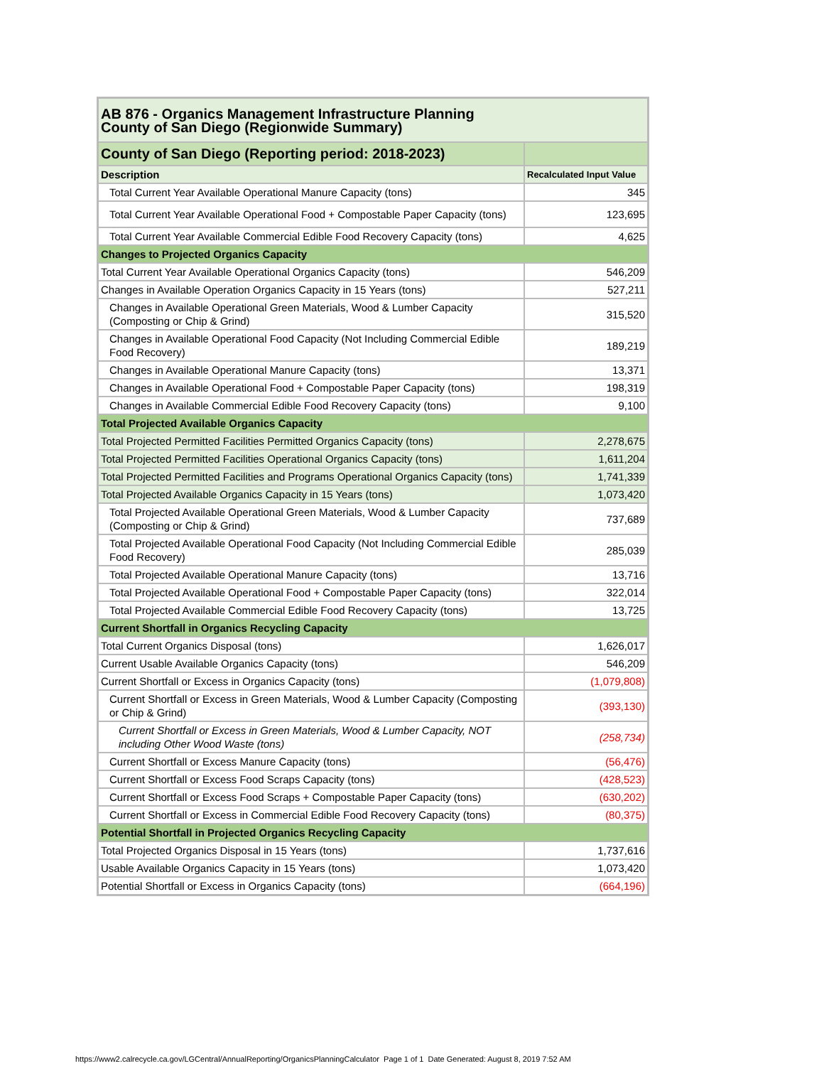| AB 876 - Organics Management Infrastructure Planning County of San Diego (Regionwide Summary) | |
| County of San Diego (Reporting period: 2018-2023) | |
| Description | Recalculated Input Value |
| Total Current Year Available Operational Manure Capacity (tons) | 345 |
| Total Current Year Available Operational Food + Compostable Paper Capacity (tons) | 123,695 |
| Total Current Year Available Commercial Edible Food Recovery Capacity (tons) | 4,625 |
| Changes to Projected Organics Capacity | |
| Total Current Year Available Operational Organics Capacity (tons) | 546,209 |
| Changes in Available Operation Organics Capacity in 15 Years (tons) | 527,211 |
| Changes in Available Operational Green Materials, Wood & Lumber Capacity (Composting or Chip & Grind) | 315,520 |
| Changes in Available Operational Food Capacity (Not Including Commercial Edible Food Recovery) | 189,219 |
| Changes in Available Operational Manure Capacity (tons) | 13,371 |
| Changes in Available Operational Food + Compostable Paper Capacity (tons) | 198,319 |
| Changes in Available Commercial Edible Food Recovery Capacity (tons) | 9,100 |
| Total Projected Available Organics Capacity | |
| Total Projected Permitted Facilities Permitted Organics Capacity (tons) | 2,278,675 |
| Total Projected Permitted Facilities Operational Organics Capacity (tons) | 1,611,204 |
| Total Projected Permitted Facilities and Programs Operational Organics Capacity (tons) | 1,741,339 |
| Total Projected Available Organics Capacity in 15 Years (tons) | 1,073,420 |
| Total Projected Available Operational Green Materials, Wood & Lumber Capacity (Composting or Chip & Grind) | 737,689 |
| Total Projected Available Operational Food Capacity (Not Including Commercial Edible Food Recovery) | 285,039 |
| Total Projected Available Operational Manure Capacity (tons) | 13,716 |
| Total Projected Available Operational Food + Compostable Paper Capacity (tons) | 322,014 |
| Total Projected Available Commercial Edible Food Recovery Capacity (tons) | 13,725 |
| Current Shortfall in Organics Recycling Capacity | |
| Total Current Organics Disposal (tons) | 1,626,017 |
| Current Usable Available Organics Capacity (tons) | 546,209 |
| Current Shortfall or Excess in Organics Capacity (tons) | (1,079,808) |
| Current Shortfall or Excess in Green Materials, Wood & Lumber Capacity (Composting or Chip & Grind) | (393,130) |
| Current Shortfall or Excess in Green Materials, Wood & Lumber Capacity, NOT including Other Wood Waste (tons) | (258,734) |
| Current Shortfall or Excess Manure Capacity (tons) | (56,476) |
| Current Shortfall or Excess Food Scraps Capacity (tons) | (428,523) |
| Current Shortfall or Excess Food Scraps + Compostable Paper Capacity (tons) | (630,202) |
| Current Shortfall or Excess in Commercial Edible Food Recovery Capacity (tons) | (80,375) |
| Potential Shortfall in Projected Organics Recycling Capacity | |
| Total Projected Organics Disposal in 15 Years (tons) | 1,737,616 |
| Usable Available Organics Capacity in 15 Years (tons) | 1,073,420 |
| Potential Shortfall or Excess in Organics Capacity (tons) | (664,196) |
https://www2.calrecycle.ca.gov/LGCentral/AnnualReporting/OrganicsPlanningCalculator Page 1 of 1 Date Generated: August 8, 2019 7:52 AM